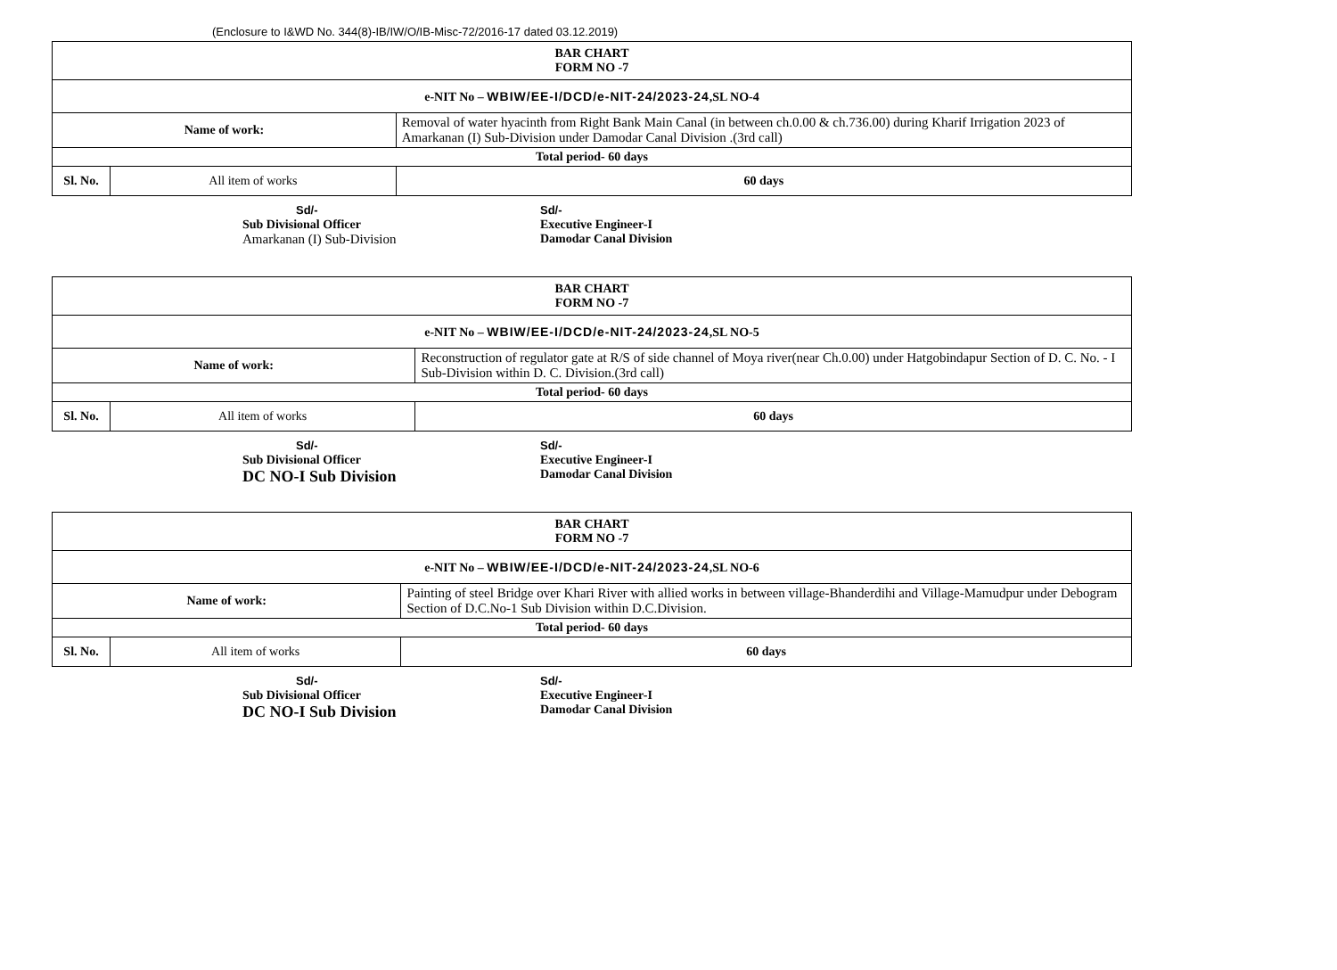(Enclosure to I&WD No. 344(8)-IB/IW/O/IB-Misc-72/2016-17 dated 03.12.2019)
| BAR CHART FORM NO -7 | | |
| e-NIT No – WBIW/EE-I/DCD/e-NIT-24/2023-24 ,SL NO-4 | | |
| Name of work: | | Removal of water hyacinth from Right Bank Main Canal (in between ch.0.00 & ch.736.00) during Kharif Irrigation 2023 of Amarkanan (I) Sub-Division under Damodar Canal Division .(3rd call) |
| Total period- 60 days | | |
| Sl. No. | All item of works | 60 days |
Sd/-
Sub Divisional Officer
Amarkanan (I) Sub-Division
Sd/-
Executive Engineer-I
Damodar Canal Division
| BAR CHART FORM NO -7 | | |
| e-NIT No – WBIW/EE-I/DCD/e-NIT-24/2023-24 ,SL NO-5 | | |
| Name of work: | | Reconstruction of regulator gate at R/S of side channel of Moya river(near Ch.0.00) under Hatgobindapur Section of D. C. No. - I Sub-Division within D. C. Division.(3rd call) |
| Total period- 60 days | | |
| Sl. No. | All item of works | 60 days |
Sd/-
Sub Divisional Officer
DC NO-I Sub Division
Sd/-
Executive Engineer-I
Damodar Canal Division
| BAR CHART FORM NO -7 | | |
| e-NIT No – WBIW/EE-I/DCD/e-NIT-24/2023-24 ,SL NO-6 | | |
| Name of work: | | Painting of steel Bridge over Khari River with allied works in between village-Bhanderdihi and Village-Mamudpur under Debogram Section of D.C.No-1 Sub Division within D.C.Division. |
| Total period- 60 days | | |
| Sl. No. | All item of works | 60 days |
Sd/-
Sub Divisional Officer
DC NO-I Sub Division
Sd/-
Executive Engineer-I
Damodar Canal Division